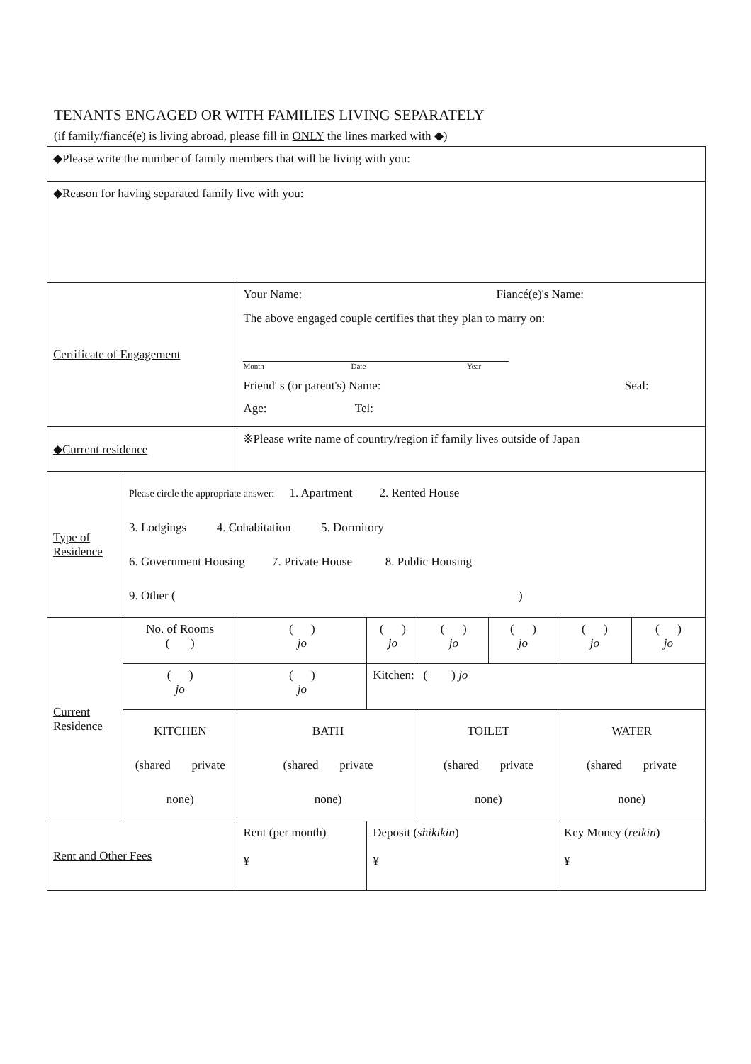TENANTS ENGAGED OR WITH FAMILIES LIVING SEPARATELY
(if family/fiancé(e) is living abroad, please fill in ONLY the lines marked with ◆)
| ◆Please write the number of family members that will be living with you: | | | | | | | | |
| ◆Reason for having separated family live with you: | | | | | | | | |
| Certificate of Engagement | | Your Name: Fiancé(e)'s Name: The above engaged couple certifies that they plan to marry on: Month Date Year Friend' s (or parent's) Name: Seal: Age: Tel: | | | | | | |
| ◆Current residence | | | ※Please write name of country/region if family lives outside of Japan | | | | | |
| Type of Residence | Please circle the appropriate answer: 1. Apartment 2. Rented House 3. Lodgings 4. Cohabitation 5. Dormitory 6. Government Housing 7. Private House 8. Public Housing 9. Other ( ) | | | | | | | |
| Current Residence | No. of Rooms ( ) | | ( ) jo | ( ) jo | ( ) jo | ( ) jo | ( ) jo | ( ) jo |
| | ( ) jo | | ( ) jo | Kitchen: ( ) jo | | | | |
| | KITCHEN (shared private none) | | BATH (shared private none) | | TOILET (shared private none) | | WATER (shared private none) | |
| Rent and Other Fees | | Rent (per month) ¥ | | Deposit ( shikikin ) ¥ | | | Key Money ( reikin ) ¥ | |